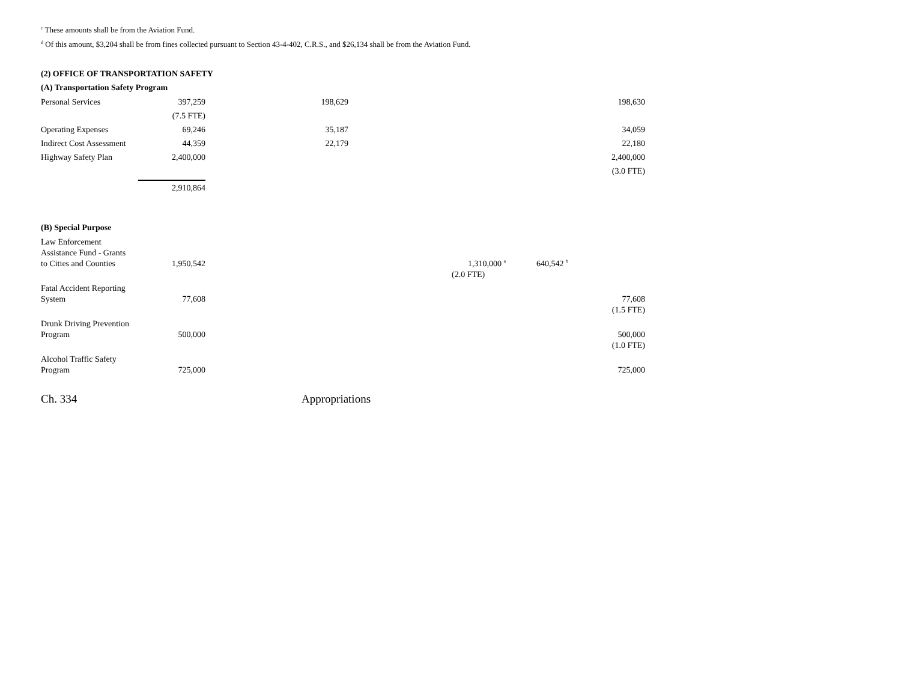<sup>c</sup> These amounts shall be from the Aviation Fund.
<sup>d</sup> Of this amount, $3,204 shall be from fines collected pursuant to Section 43-4-402, C.R.S., and $26,134 shall be from the Aviation Fund.
(2) OFFICE OF TRANSPORTATION SAFETY
(A) Transportation Safety Program
| Personal Services | 397,259 | 198,629 | | | 198,630 |
| | (7.5 FTE) | | | | |
| Operating Expenses | 69,246 | 35,187 | | | 34,059 |
| Indirect Cost Assessment | 44,359 | 22,179 | | | 22,180 |
| Highway Safety Plan | 2,400,000 | | | | 2,400,000 |
| | | | | | (3.0 FTE) |
| | 2,910,864 | | | | |
(B) Special Purpose
| Law Enforcement Assistance Fund - Grants to Cities and Counties | 1,950,542 | | 1,310,000 <sup>a</sup> | 640,542 <sup>b</sup> | |
| | | | (2.0 FTE) | | |
| Fatal Accident Reporting System | 77,608 | | | | 77,608 |
| | | | | | (1.5 FTE) |
| Drunk Driving Prevention Program | 500,000 | | | | 500,000 |
| | | | | | (1.0 FTE) |
| Alcohol Traffic Safety Program | 725,000 | | | | 725,000 |
Ch. 334 Appropriations